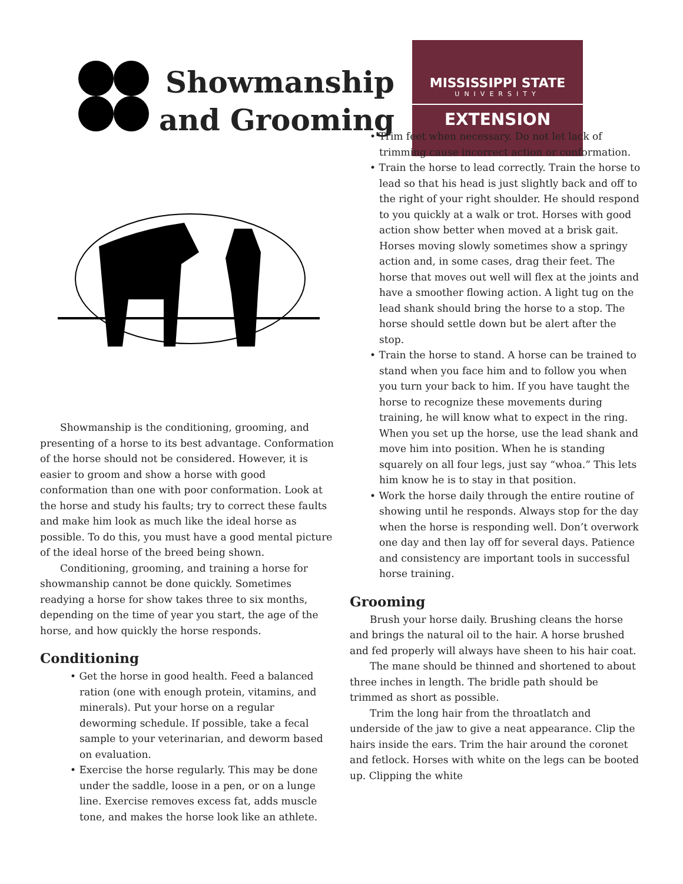Showmanship and Grooming
MISSISSIPPI STATE
UNIVERSITY
EXTENSION
Showmanship is the conditioning, grooming, and presenting of a horse to its best advantage. Conformation of the horse should not be considered. However, it is easier to groom and show a horse with good conformation than one with poor conformation. Look at the horse and study his faults; try to correct these faults and make him look as much like the ideal horse as possible. To do this, you must have a good mental picture of the ideal horse of the breed being shown.
Conditioning, grooming, and training a horse for showmanship cannot be done quickly. Sometimes readying a horse for show takes three to six months, depending on the time of year you start, the age of the horse, and how quickly the horse responds.
Conditioning
• Get the horse in good health. Feed a balanced ration (one with enough protein, vitamins, and minerals). Put your horse on a regular deworming schedule. If possible, take a fecal sample to your veterinarian, and deworm based on evaluation.
• Exercise the horse regularly. This may be done under the saddle, loose in a pen, or on a lunge line. Exercise removes excess fat, adds muscle tone, and makes the horse look like an athlete.
• Trim feet when necessary. Do not let lack of trimming cause incorrect action or conformation.
• Train the horse to lead correctly. Train the horse to lead so that his head is just slightly back and off to the right of your right shoulder. He should respond to you quickly at a walk or trot. Horses with good action show better when moved at a brisk gait. Horses moving slowly sometimes show a springy action and, in some cases, drag their feet. The horse that moves out well will flex at the joints and have a smoother flowing action. A light tug on the lead shank should bring the horse to a stop. The horse should settle down but be alert after the stop.
• Train the horse to stand. A horse can be trained to stand when you face him and to follow you when you turn your back to him. If you have taught the horse to recognize these movements during training, he will know what to expect in the ring. When you set up the horse, use the lead shank and move him into position. When he is standing squarely on all four legs, just say “whoa.” This lets him know he is to stay in that position.
• Work the horse daily through the entire routine of showing until he responds. Always stop for the day when the horse is responding well. Don’t overwork one day and then lay off for several days. Patience and consistency are important tools in successful horse training.
Grooming
Brush your horse daily. Brushing cleans the horse and brings the natural oil to the hair. A horse brushed and fed properly will always have sheen to his hair coat.
The mane should be thinned and shortened to about three inches in length. The bridle path should be trimmed as short as possible.
Trim the long hair from the throatlatch and underside of the jaw to give a neat appearance. Clip the hairs inside the ears. Trim the hair around the coronet and fetlock. Horses with white on the legs can be booted up. Clipping the white